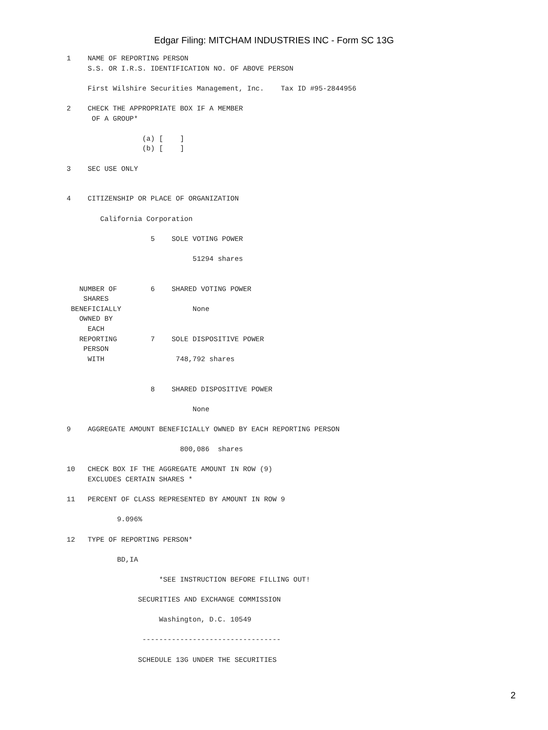Edgar Filing: MITCHAM INDUSTRIES INC - Form SC 13G
1    NAME OF REPORTING PERSON
     S.S. OR I.R.S. IDENTIFICATION NO. OF ABOVE PERSON

     First Wilshire Securities Management, Inc.    Tax ID #95-2844956

2    CHECK THE APPROPRIATE BOX IF A MEMBER
      OF A GROUP*

                  (a) [    ]
                  (b) [    ]

3    SEC USE ONLY


4    CITIZENSHIP OR PLACE OF ORGANIZATION

        California Corporation

                    5    SOLE VOTING POWER

                              51294 shares


   NUMBER OF        6    SHARED VOTING POWER
    SHARES
 BENEFICIALLY                 None
   OWNED BY
     EACH
   REPORTING        7    SOLE DISPOSITIVE POWER
    PERSON
     WITH                 748,792 shares


                    8    SHARED DISPOSITIVE POWER

                              None

9    AGGREGATE AMOUNT BENEFICIALLY OWNED BY EACH REPORTING PERSON

                           800,086  shares

10   CHECK BOX IF THE AGGREGATE AMOUNT IN ROW (9)
     EXCLUDES CERTAIN SHARES *

11   PERCENT OF CLASS REPRESENTED BY AMOUNT IN ROW 9

            9.096%

12   TYPE OF REPORTING PERSON*

            BD,IA

                      *SEE INSTRUCTION BEFORE FILLING OUT!

                 SECURITIES AND EXCHANGE COMMISSION

                      Washington, D.C. 10549

                  ---------------------------------

                 SCHEDULE 13G UNDER THE SECURITIES
2